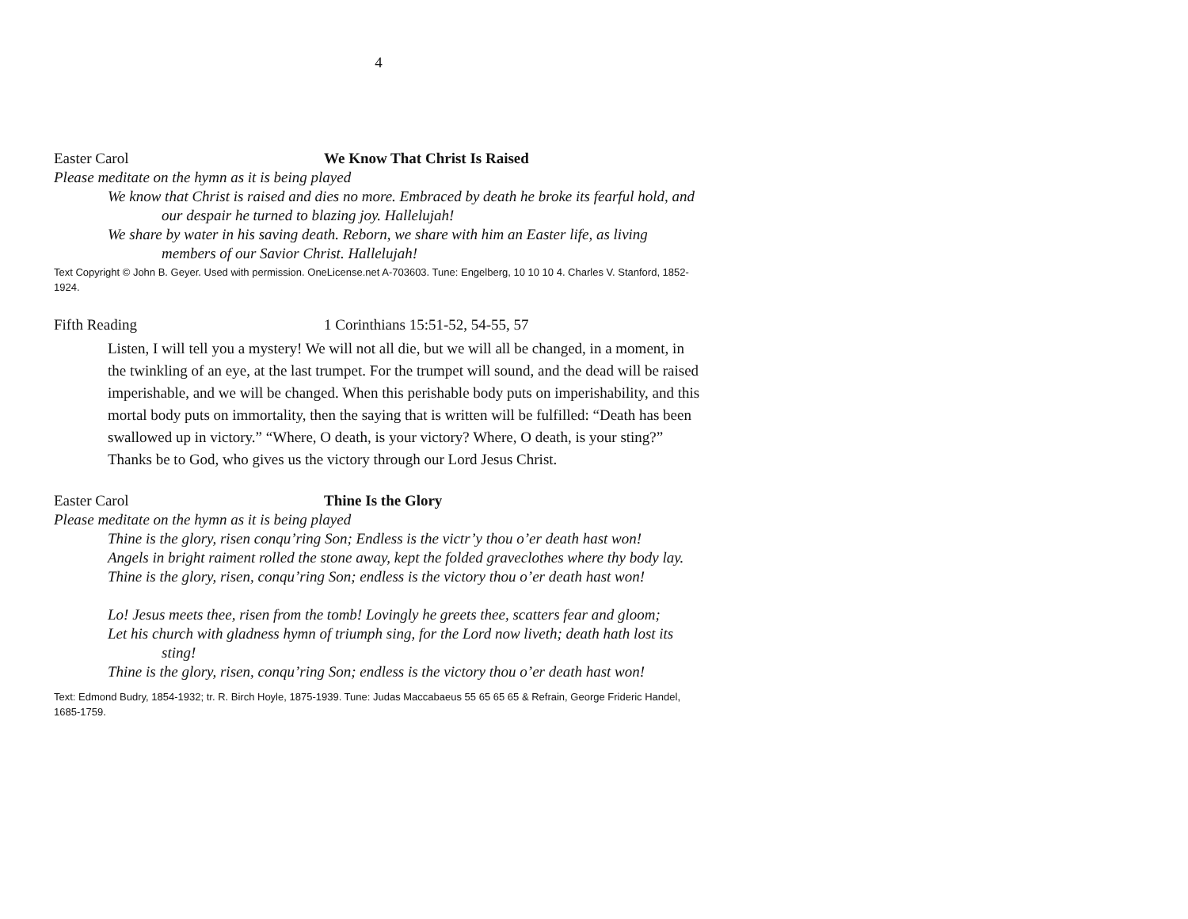4
Easter Carol We Know That Christ Is Raised
Please meditate on the hymn as it is being played
We know that Christ is raised and dies no more. Embraced by death he broke its fearful hold, and our despair he turned to blazing joy. Hallelujah!
We share by water in his saving death. Reborn, we share with him an Easter life, as living members of our Savior Christ. Hallelujah!
Text Copyright © John B. Geyer. Used with permission. OneLicense.net A-703603. Tune: Engelberg, 10 10 10 4. Charles V. Stanford, 1852-1924.
Fifth Reading 1 Corinthians 15:51-52, 54-55, 57
Listen, I will tell you a mystery! We will not all die, but we will all be changed, in a moment, in the twinkling of an eye, at the last trumpet. For the trumpet will sound, and the dead will be raised imperishable, and we will be changed. When this perishable body puts on imperishability, and this mortal body puts on immortality, then the saying that is written will be fulfilled: “Death has been swallowed up in victory.” “Where, O death, is your victory? Where, O death, is your sting?” Thanks be to God, who gives us the victory through our Lord Jesus Christ.
Easter Carol Thine Is the Glory
Please meditate on the hymn as it is being played
Thine is the glory, risen conqu’ring Son; Endless is the victr’y thou o’er death hast won!
Angels in bright raiment rolled the stone away, kept the folded graveclothes where thy body lay.
Thine is the glory, risen, conqu’ring Son; endless is the victory thou o’er death hast won!
Lo! Jesus meets thee, risen from the tomb! Lovingly he greets thee, scatters fear and gloom;
Let his church with gladness hymn of triumph sing, for the Lord now liveth; death hath lost its sting!
Thine is the glory, risen, conqu’ring Son; endless is the victory thou o’er death hast won!
Text: Edmond Budry, 1854-1932; tr. R. Birch Hoyle, 1875-1939. Tune: Judas Maccabaeus 55 65 65 65 & Refrain, George Frideric Handel, 1685-1759.